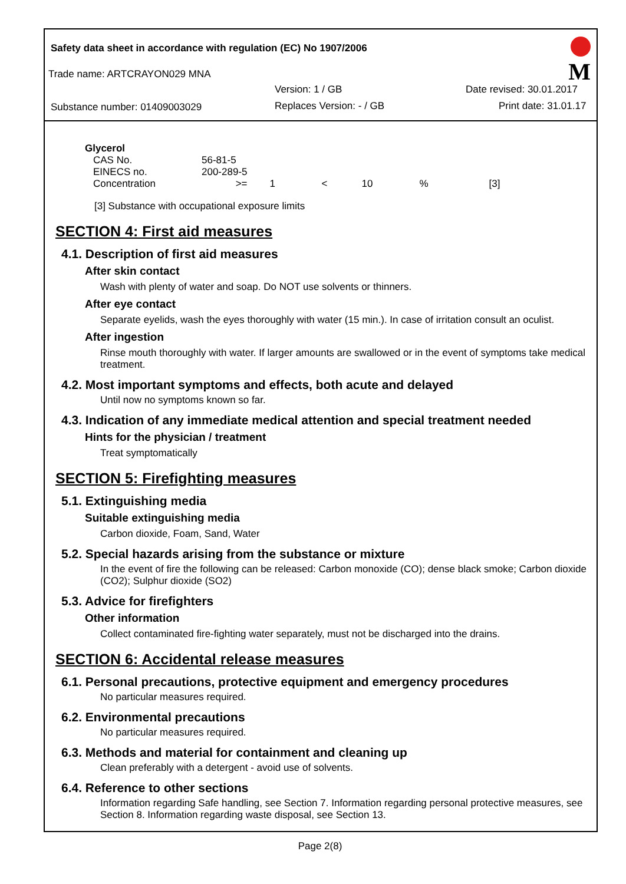Safety data sheet in accordance with regulation (EC) No 1907/2006
Trade name: ARTCRAYON029 MNA
Version: 1 / GB Date revised: 30.01.2017
Substance number: 01409003029 Replaces Version: - / GB Print date: 31.01.17
M
Glycerol
| CAS No. | 56-81-5 | | | | | |
| EINECS no. | 200-289-5 | | | | | |
| Concentration | >= | 1 | < | 10 | % | [3] |
[3] Substance with occupational exposure limits
SECTION 4: First aid measures
4.1. Description of first aid measures
After skin contact
Wash with plenty of water and soap. Do NOT use solvents or thinners.
After eye contact
Separate eyelids, wash the eyes thoroughly with water (15 min.). In case of irritation consult an oculist.
After ingestion
Rinse mouth thoroughly with water. If larger amounts are swallowed or in the event of symptoms take medical treatment.
4.2. Most important symptoms and effects, both acute and delayed
Until now no symptoms known so far.
4.3. Indication of any immediate medical attention and special treatment needed
Hints for the physician / treatment
Treat symptomatically
SECTION 5: Firefighting measures
5.1. Extinguishing media
Suitable extinguishing media
Carbon dioxide, Foam, Sand, Water
5.2. Special hazards arising from the substance or mixture
In the event of fire the following can be released: Carbon monoxide (CO); dense black smoke; Carbon dioxide (CO2); Sulphur dioxide (SO2)
5.3. Advice for firefighters
Other information
Collect contaminated fire-fighting water separately, must not be discharged into the drains.
SECTION 6: Accidental release measures
6.1. Personal precautions, protective equipment and emergency procedures
No particular measures required.
6.2. Environmental precautions
No particular measures required.
6.3. Methods and material for containment and cleaning up
Clean preferably with a detergent - avoid use of solvents.
6.4. Reference to other sections
Information regarding Safe handling, see Section 7. Information regarding personal protective measures, see Section 8. Information regarding waste disposal, see Section 13.
Page 2(8)